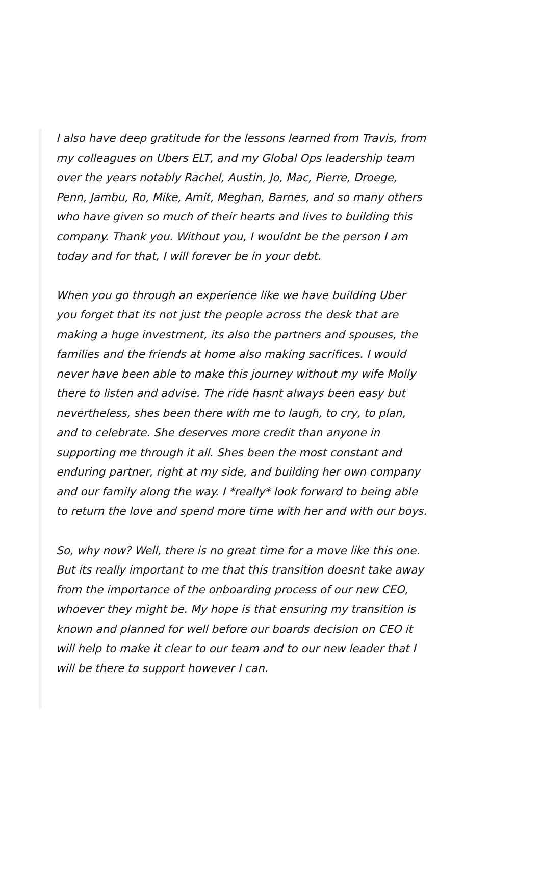I also have deep gratitude for the lessons learned from Travis, from my colleagues on Ubers ELT, and my Global Ops leadership team over the years notably Rachel, Austin, Jo, Mac, Pierre, Droege, Penn, Jambu, Ro, Mike, Amit, Meghan, Barnes, and so many others who have given so much of their hearts and lives to building this company. Thank you. Without you, I wouldnt be the person I am today and for that, I will forever be in your debt.
When you go through an experience like we have building Uber you forget that its not just the people across the desk that are making a huge investment, its also the partners and spouses, the families and the friends at home also making sacrifices. I would never have been able to make this journey without my wife Molly there to listen and advise. The ride hasnt always been easy but nevertheless, shes been there with me to laugh, to cry, to plan, and to celebrate. She deserves more credit than anyone in supporting me through it all. Shes been the most constant and enduring partner, right at my side, and building her own company and our family along the way. I *really* look forward to being able to return the love and spend more time with her and with our boys.
So, why now? Well, there is no great time for a move like this one. But its really important to me that this transition doesnt take away from the importance of the onboarding process of our new CEO, whoever they might be. My hope is that ensuring my transition is known and planned for well before our boards decision on CEO it will help to make it clear to our team and to our new leader that I will be there to support however I can.